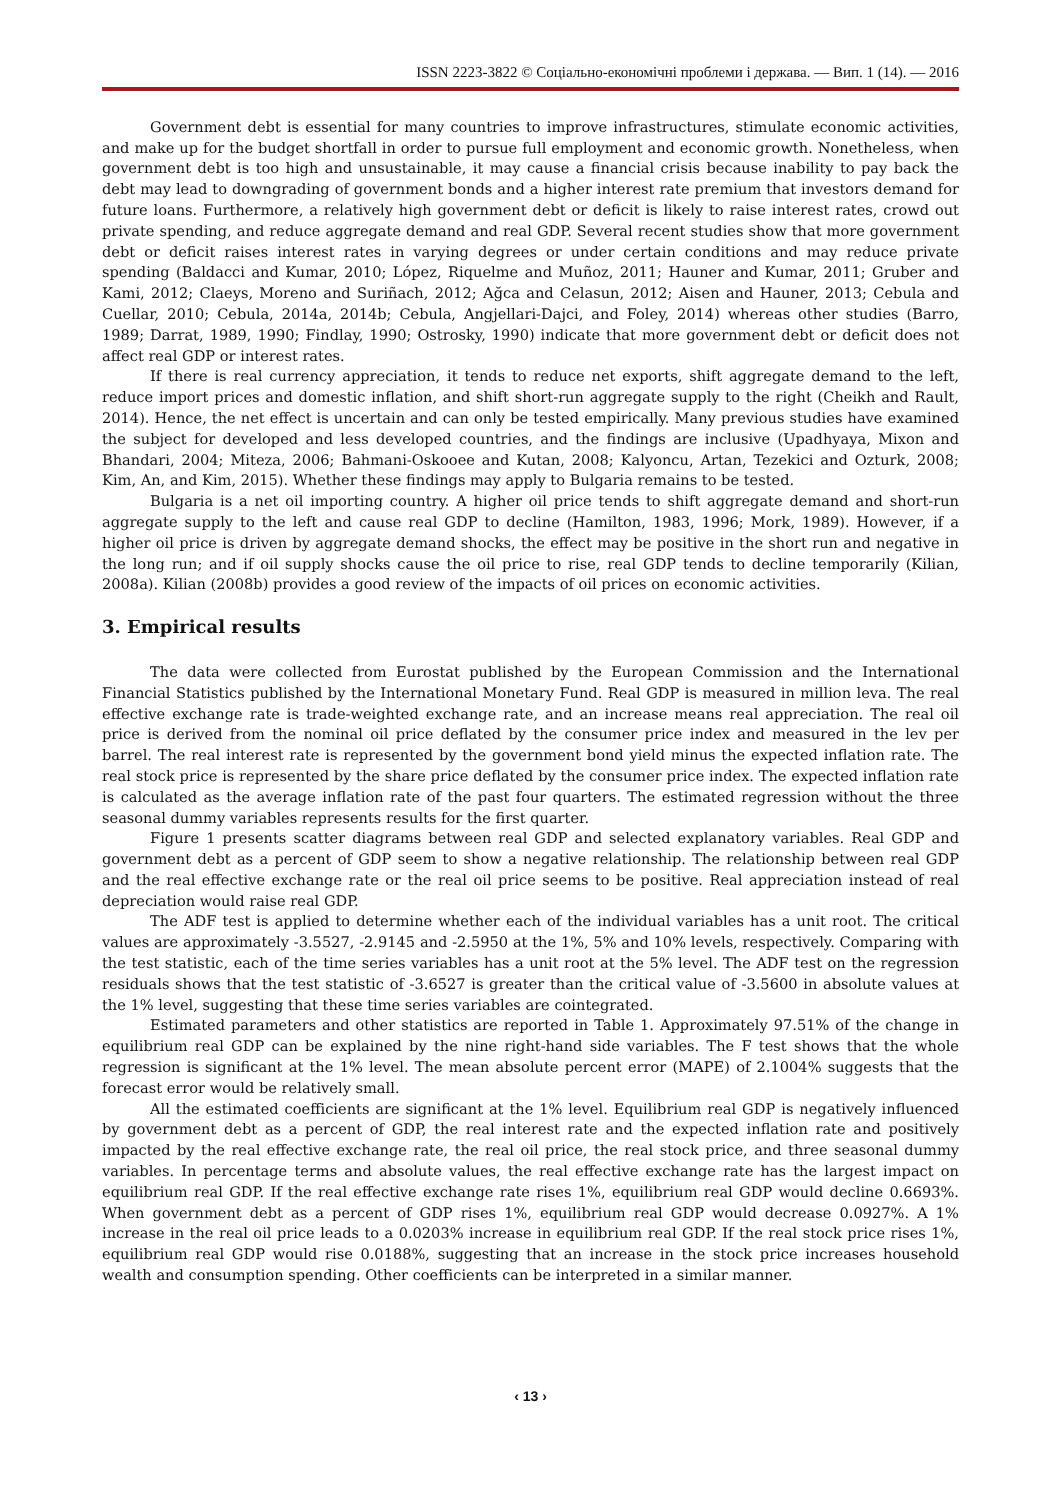ISSN 2223-3822 © Соціально-економічні проблеми і держава. — Вип. 1 (14). — 2016
Government debt is essential for many countries to improve infrastructures, stimulate economic activities, and make up for the budget shortfall in order to pursue full employment and economic growth. Nonetheless, when government debt is too high and unsustainable, it may cause a financial crisis because inability to pay back the debt may lead to downgrading of government bonds and a higher interest rate premium that investors demand for future loans. Furthermore, a relatively high government debt or deficit is likely to raise interest rates, crowd out private spending, and reduce aggregate demand and real GDP. Several recent studies show that more government debt or deficit raises interest rates in varying degrees or under certain conditions and may reduce private spending (Baldacci and Kumar, 2010; López, Riquelme and Muñoz, 2011; Hauner and Kumar, 2011; Gruber and Kami, 2012; Claeys, Moreno and Suriñach, 2012; Ağca and Celasun, 2012; Aisen and Hauner, 2013; Cebula and Cuellar, 2010; Cebula, 2014a, 2014b; Cebula, Angjellari-Dajci, and Foley, 2014) whereas other studies (Barro, 1989; Darrat, 1989, 1990; Findlay, 1990; Ostrosky, 1990) indicate that more government debt or deficit does not affect real GDP or interest rates.
If there is real currency appreciation, it tends to reduce net exports, shift aggregate demand to the left, reduce import prices and domestic inflation, and shift short-run aggregate supply to the right (Cheikh and Rault, 2014). Hence, the net effect is uncertain and can only be tested empirically. Many previous studies have examined the subject for developed and less developed countries, and the findings are inclusive (Upadhyaya, Mixon and Bhandari, 2004; Miteza, 2006; Bahmani-Oskooee and Kutan, 2008; Kalyoncu, Artan, Tezekici and Ozturk, 2008; Kim, An, and Kim, 2015). Whether these findings may apply to Bulgaria remains to be tested.
Bulgaria is a net oil importing country. A higher oil price tends to shift aggregate demand and short-run aggregate supply to the left and cause real GDP to decline (Hamilton, 1983, 1996; Mork, 1989). However, if a higher oil price is driven by aggregate demand shocks, the effect may be positive in the short run and negative in the long run; and if oil supply shocks cause the oil price to rise, real GDP tends to decline temporarily (Kilian, 2008a). Kilian (2008b) provides a good review of the impacts of oil prices on economic activities.
3. Empirical results
The data were collected from Eurostat published by the European Commission and the International Financial Statistics published by the International Monetary Fund. Real GDP is measured in million leva. The real effective exchange rate is trade-weighted exchange rate, and an increase means real appreciation. The real oil price is derived from the nominal oil price deflated by the consumer price index and measured in the lev per barrel. The real interest rate is represented by the government bond yield minus the expected inflation rate. The real stock price is represented by the share price deflated by the consumer price index. The expected inflation rate is calculated as the average inflation rate of the past four quarters. The estimated regression without the three seasonal dummy variables represents results for the first quarter.
Figure 1 presents scatter diagrams between real GDP and selected explanatory variables. Real GDP and government debt as a percent of GDP seem to show a negative relationship. The relationship between real GDP and the real effective exchange rate or the real oil price seems to be positive. Real appreciation instead of real depreciation would raise real GDP.
The ADF test is applied to determine whether each of the individual variables has a unit root. The critical values are approximately -3.5527, -2.9145 and -2.5950 at the 1%, 5% and 10% levels, respectively. Comparing with the test statistic, each of the time series variables has a unit root at the 5% level. The ADF test on the regression residuals shows that the test statistic of -3.6527 is greater than the critical value of -3.5600 in absolute values at the 1% level, suggesting that these time series variables are cointegrated.
Estimated parameters and other statistics are reported in Table 1. Approximately 97.51% of the change in equilibrium real GDP can be explained by the nine right-hand side variables. The F test shows that the whole regression is significant at the 1% level. The mean absolute percent error (MAPE) of 2.1004% suggests that the forecast error would be relatively small.
All the estimated coefficients are significant at the 1% level. Equilibrium real GDP is negatively influenced by government debt as a percent of GDP, the real interest rate and the expected inflation rate and positively impacted by the real effective exchange rate, the real oil price, the real stock price, and three seasonal dummy variables. In percentage terms and absolute values, the real effective exchange rate has the largest impact on equilibrium real GDP. If the real effective exchange rate rises 1%, equilibrium real GDP would decline 0.6693%. When government debt as a percent of GDP rises 1%, equilibrium real GDP would decrease 0.0927%. A 1% increase in the real oil price leads to a 0.0203% increase in equilibrium real GDP. If the real stock price rises 1%, equilibrium real GDP would rise 0.0188%, suggesting that an increase in the stock price increases household wealth and consumption spending. Other coefficients can be interpreted in a similar manner.
‹ 13 ›